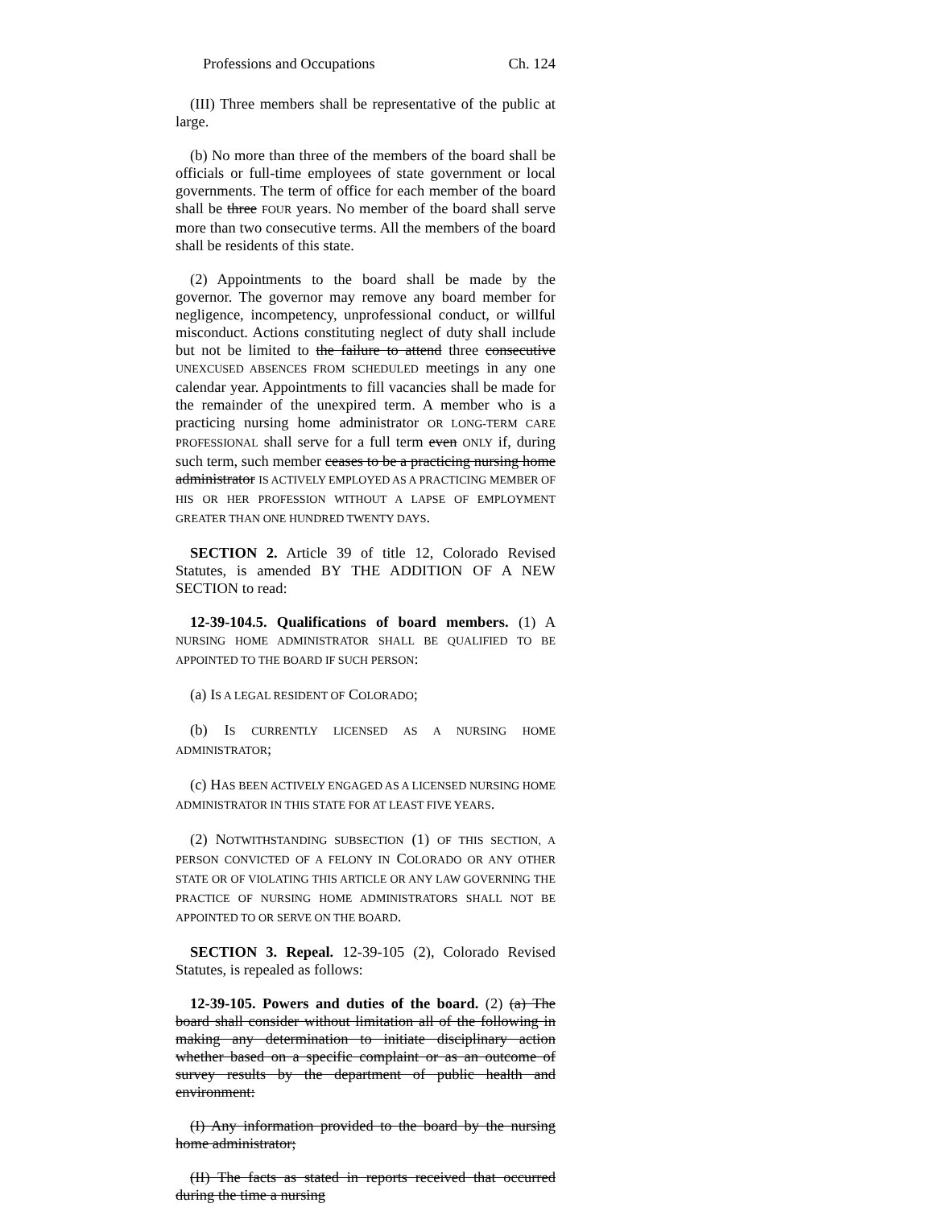Professions and Occupations Ch. 124
(III) Three members shall be representative of the public at large.
(b) No more than three of the members of the board shall be officials or full-time employees of state government or local governments. The term of office for each member of the board shall be three FOUR years. No member of the board shall serve more than two consecutive terms. All the members of the board shall be residents of this state.
(2) Appointments to the board shall be made by the governor. The governor may remove any board member for negligence, incompetency, unprofessional conduct, or willful misconduct. Actions constituting neglect of duty shall include but not be limited to the failure to attend three consecutive UNEXCUSED ABSENCES FROM SCHEDULED meetings in any one calendar year. Appointments to fill vacancies shall be made for the remainder of the unexpired term. A member who is a practicing nursing home administrator OR LONG-TERM CARE PROFESSIONAL shall serve for a full term even ONLY if, during such term, such member ceases to be a practicing nursing home administrator IS ACTIVELY EMPLOYED AS A PRACTICING MEMBER OF HIS OR HER PROFESSION WITHOUT A LAPSE OF EMPLOYMENT GREATER THAN ONE HUNDRED TWENTY DAYS.
SECTION 2. Article 39 of title 12, Colorado Revised Statutes, is amended BY THE ADDITION OF A NEW SECTION to read:
12-39-104.5. Qualifications of board members. (1) A NURSING HOME ADMINISTRATOR SHALL BE QUALIFIED TO BE APPOINTED TO THE BOARD IF SUCH PERSON:
(a) IS A LEGAL RESIDENT OF COLORADO;
(b) IS CURRENTLY LICENSED AS A NURSING HOME ADMINISTRATOR;
(c) HAS BEEN ACTIVELY ENGAGED AS A LICENSED NURSING HOME ADMINISTRATOR IN THIS STATE FOR AT LEAST FIVE YEARS.
(2) NOTWITHSTANDING SUBSECTION (1) OF THIS SECTION, A PERSON CONVICTED OF A FELONY IN COLORADO OR ANY OTHER STATE OR OF VIOLATING THIS ARTICLE OR ANY LAW GOVERNING THE PRACTICE OF NURSING HOME ADMINISTRATORS SHALL NOT BE APPOINTED TO OR SERVE ON THE BOARD.
SECTION 3. Repeal. 12-39-105 (2), Colorado Revised Statutes, is repealed as follows:
12-39-105. Powers and duties of the board. (2) (a) The board shall consider without limitation all of the following in making any determination to initiate disciplinary action whether based on a specific complaint or as an outcome of survey results by the department of public health and environment:
(I) Any information provided to the board by the nursing home administrator;
(II) The facts as stated in reports received that occurred during the time a nursing